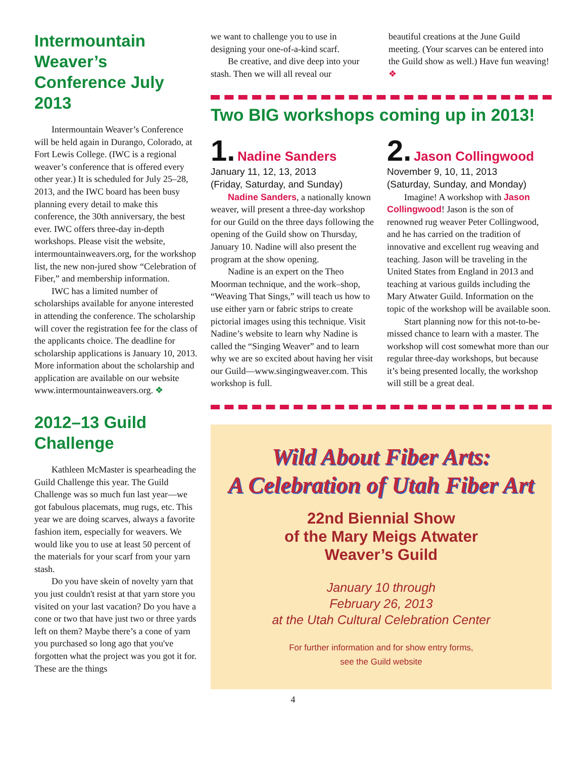Intermountain Weaver’s Conference July 2013
Intermountain Weaver’s Conference will be held again in Durango, Colorado, at Fort Lewis College. (IWC is a regional weaver’s conference that is offered every other year.) It is scheduled for July 25–28, 2013, and the IWC board has been busy planning every detail to make this conference, the 30th anniversary, the best ever. IWC offers three-day in-depth workshops. Please visit the website, intermountainweavers.org, for the workshop list, the new non-jured show “Celebration of Fiber,” and membership information.
IWC has a limited number of scholarships available for anyone interested in attending the conference. The scholarship will cover the registration fee for the class of the applicants choice. The deadline for scholarship applications is January 10, 2013. More information about the scholarship and application are available on our website www.intermountainweavers.org. ❖
2012–13 Guild Challenge
Kathleen McMaster is spearheading the Guild Challenge this year. The Guild Challenge was so much fun last year—we got fabulous placemats, mug rugs, etc. This year we are doing scarves, always a favorite fashion item, especially for weavers. We would like you to use at least 50 percent of the materials for your scarf from your yarn stash.
Do you have skein of novelty yarn that you just couldn't resist at that yarn store you visited on your last vacation? Do you have a cone or two that have just two or three yards left on them? Maybe there’s a cone of yarn you purchased so long ago that you've forgotten what the project was you got it for. These are the things
we want to challenge you to use in designing your one-of-a-kind scarf.
Be creative, and dive deep into your stash. Then we will all reveal our
beautiful creations at the June Guild meeting. (Your scarves can be entered into the Guild show as well.) Have fun weaving! ❖
Two BIG workshops coming up in 2013!
1. Nadine Sanders
January 11, 12, 13, 2013
(Friday, Saturday, and Sunday)
Nadine Sanders, a nationally known weaver, will present a three-day workshop for our Guild on the three days following the opening of the Guild show on Thursday, January 10. Nadine will also present the program at the show opening.
Nadine is an expert on the Theo Moorman technique, and the work–shop, “Weaving That Sings,” will teach us how to use either yarn or fabric strips to create pictorial images using this technique. Visit Nadine’s website to learn why Nadine is called the “Singing Weaver” and to learn why we are so excited about having her visit our Guild—www.singingweaver.com. This workshop is full.
2. Jason Collingwood
November 9, 10, 11, 2013
(Saturday, Sunday, and Monday)
Imagine! A workshop with Jason Collingwood! Jason is the son of renowned rug weaver Peter Collingwood, and he has carried on the tradition of innovative and excellent rug weaving and teaching. Jason will be traveling in the United States from England in 2013 and teaching at various guilds including the Mary Atwater Guild. Information on the topic of the workshop will be available soon.
Start planning now for this not-to-be-missed chance to learn with a master. The workshop will cost somewhat more than our regular three-day workshops, but because it’s being presented locally, the workshop will still be a great deal.
Wild About Fiber Arts:
A Celebration of Utah Fiber Art
22nd Biennial Show
of the Mary Meigs Atwater
Weaver’s Guild
January 10 through
February 26, 2013
at the Utah Cultural Celebration Center
For further information and for show entry forms,
see the Guild website
4